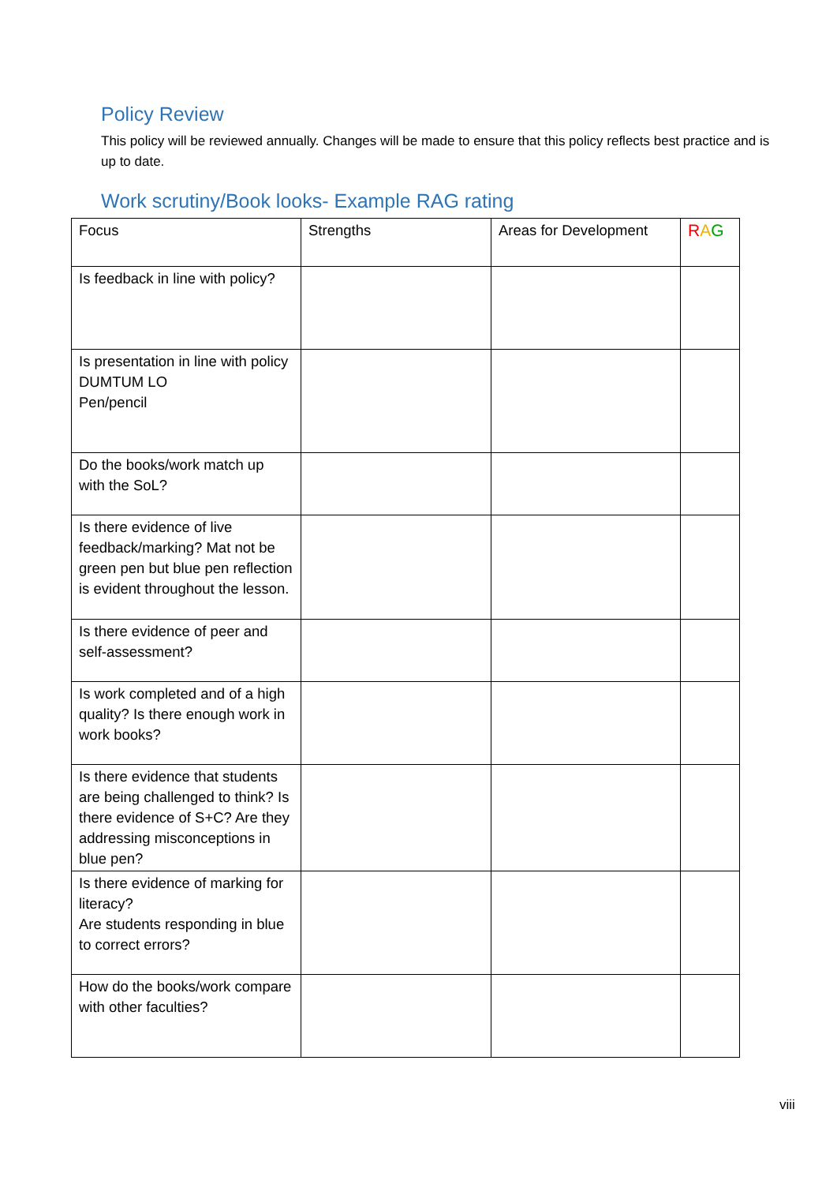Policy Review
This policy will be reviewed annually. Changes will be made to ensure that this policy reflects best practice and is up to date.
Work scrutiny/Book looks- Example RAG rating
| Focus | Strengths | Areas for Development | R A G |
| Is feedback in line with policy? | | | |
| Is presentation in line with policy DUMTUM LO Pen/pencil | | | |
| Do the books/work match up with the SoL? | | | |
| Is there evidence of live feedback/marking? Mat not be green pen but blue pen reflection is evident throughout the lesson. | | | |
| Is there evidence of peer and self-assessment? | | | |
| Is work completed and of a high quality? Is there enough work in work books? | | | |
| Is there evidence that students are being challenged to think? Is there evidence of S+C? Are they addressing misconceptions in blue pen? | | | |
| Is there evidence of marking for literacy? Are students responding in blue to correct errors? | | | |
| How do the books/work compare with other faculties? | | | |
viii